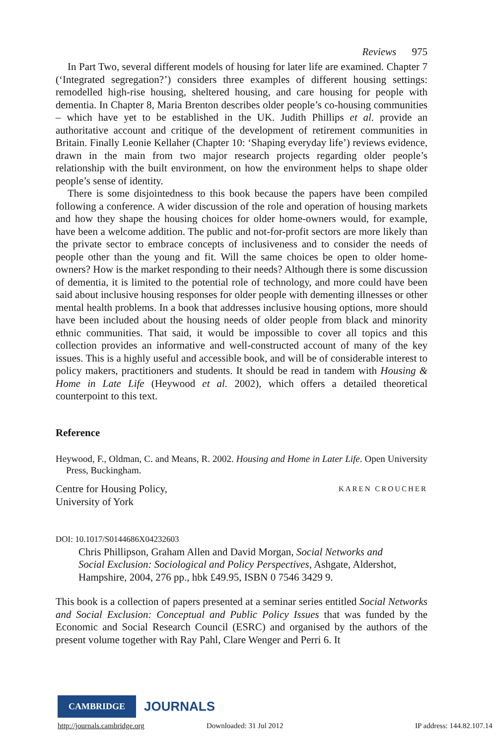Reviews 975
In Part Two, several different models of housing for later life are examined. Chapter 7 (‘Integrated segregation?’) considers three examples of different housing settings: remodelled high-rise housing, sheltered housing, and care housing for people with dementia. In Chapter 8, Maria Brenton describes older people’s co-housing communities – which have yet to be established in the UK. Judith Phillips et al. provide an authoritative account and critique of the development of retirement communities in Britain. Finally Leonie Kellaher (Chapter 10: ‘Shaping everyday life’) reviews evidence, drawn in the main from two major research projects regarding older people’s relationship with the built environment, on how the environment helps to shape older people’s sense of identity.
There is some disjointedness to this book because the papers have been compiled following a conference. A wider discussion of the role and operation of housing markets and how they shape the housing choices for older home-owners would, for example, have been a welcome addition. The public and not-for-profit sectors are more likely than the private sector to embrace concepts of inclusiveness and to consider the needs of people other than the young and fit. Will the same choices be open to older home-owners? How is the market responding to their needs? Although there is some discussion of dementia, it is limited to the potential role of technology, and more could have been said about inclusive housing responses for older people with dementing illnesses or other mental health problems. In a book that addresses inclusive housing options, more should have been included about the housing needs of older people from black and minority ethnic communities. That said, it would be impossible to cover all topics and this collection provides an informative and well-constructed account of many of the key issues. This is a highly useful and accessible book, and will be of considerable interest to policy makers, practitioners and students. It should be read in tandem with Housing & Home in Late Life (Heywood et al. 2002), which offers a detailed theoretical counterpoint to this text.
Reference
Heywood, F., Oldman, C. and Means, R. 2002. Housing and Home in Later Life. Open University Press, Buckingham.
Centre for Housing Policy,
University of York
KAREN CROUCHER
DOI: 10.1017/S0144686X04232603
Chris Phillipson, Graham Allen and David Morgan, Social Networks and Social Exclusion: Sociological and Policy Perspectives, Ashgate, Aldershot, Hampshire, 2004, 276 pp., hbk £49.95, ISBN 0 7546 3429 9.
This book is a collection of papers presented at a seminar series entitled Social Networks and Social Exclusion: Conceptual and Public Policy Issues that was funded by the Economic and Social Research Council (ESRC) and organised by the authors of the present volume together with Ray Pahl, Clare Wenger and Perri 6. It
CAMBRIDGE JOURNALS
http://journals.cambridge.org Downloaded: 31 Jul 2012 IP address: 144.82.107.14